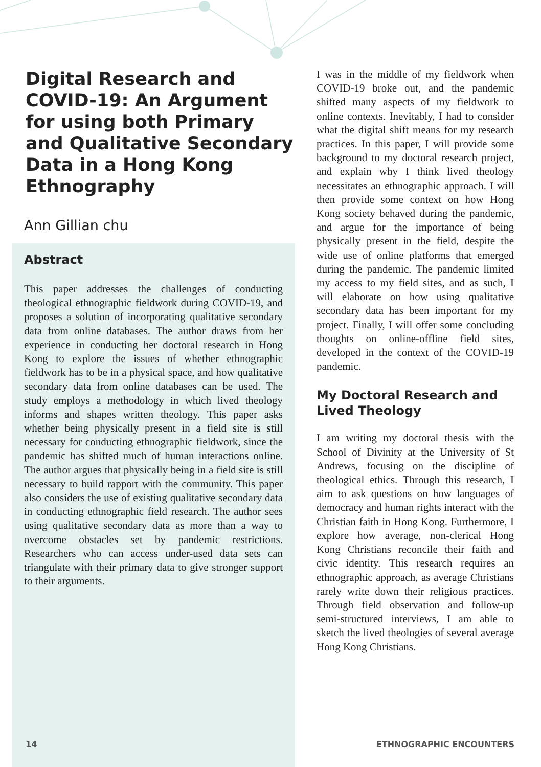Digital Research and COVID-19: An Argument for using both Primary and Qualitative Secondary Data in a Hong Kong Ethnography
Ann Gillian chu
Abstract
This paper addresses the challenges of conducting theological ethnographic fieldwork during COVID-19, and proposes a solution of incorporating qualitative secondary data from online databases. The author draws from her experience in conducting her doctoral research in Hong Kong to explore the issues of whether ethnographic fieldwork has to be in a physical space, and how qualitative secondary data from online databases can be used. The study employs a methodology in which lived theology informs and shapes written theology. This paper asks whether being physically present in a field site is still necessary for conducting ethnographic fieldwork, since the pandemic has shifted much of human interactions online. The author argues that physically being in a field site is still necessary to build rapport with the community. This paper also considers the use of existing qualitative secondary data in conducting ethnographic field research. The author sees using qualitative secondary data as more than a way to overcome obstacles set by pandemic restrictions. Researchers who can access under-used data sets can triangulate with their primary data to give stronger support to their arguments.
I was in the middle of my fieldwork when COVID-19 broke out, and the pandemic shifted many aspects of my fieldwork to online contexts. Inevitably, I had to consider what the digital shift means for my research practices. In this paper, I will provide some background to my doctoral research project, and explain why I think lived theology necessitates an ethnographic approach. I will then provide some context on how Hong Kong society behaved during the pandemic, and argue for the importance of being physically present in the field, despite the wide use of online platforms that emerged during the pandemic. The pandemic limited my access to my field sites, and as such, I will elaborate on how using qualitative secondary data has been important for my project. Finally, I will offer some concluding thoughts on online-offline field sites, developed in the context of the COVID-19 pandemic.
My Doctoral Research and Lived Theology
I am writing my doctoral thesis with the School of Divinity at the University of St Andrews, focusing on the discipline of theological ethics. Through this research, I aim to ask questions on how languages of democracy and human rights interact with the Christian faith in Hong Kong. Furthermore, I explore how average, non-clerical Hong Kong Christians reconcile their faith and civic identity. This research requires an ethnographic approach, as average Christians rarely write down their religious practices. Through field observation and follow-up semi-structured interviews, I am able to sketch the lived theologies of several average Hong Kong Christians.
14 ETHNOGRAPHIC ENCOUNTERS